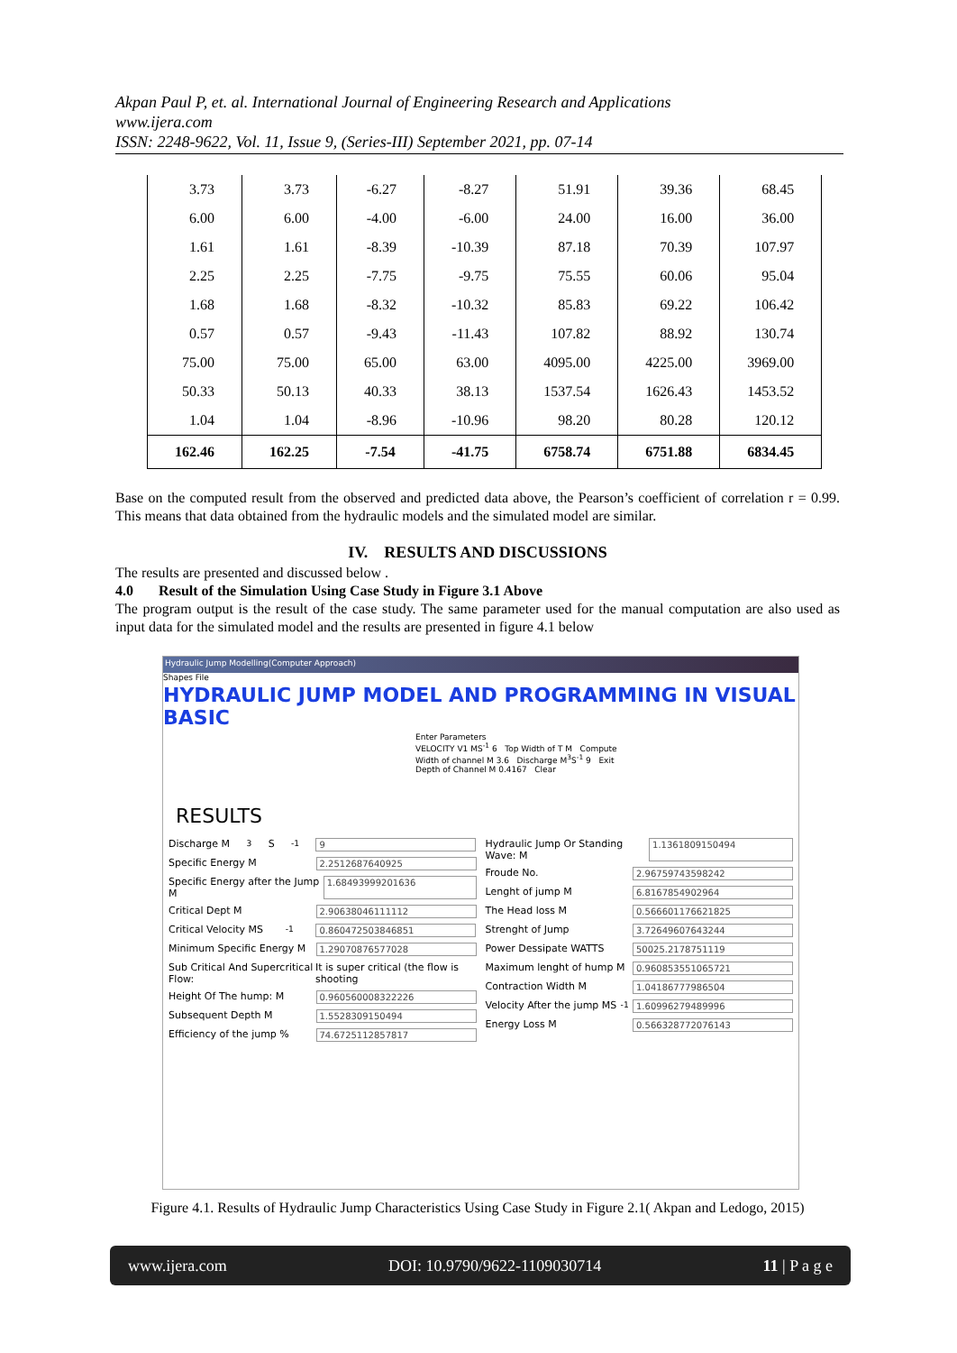Akpan Paul P, et. al. International Journal of Engineering Research and Applications
www.ijera.com
ISSN: 2248-9622, Vol. 11, Issue 9, (Series-III) September 2021, pp. 07-14
| 3.73 | 3.73 | -6.27 | -8.27 | 51.91 | 39.36 | 68.45 |
| 6.00 | 6.00 | -4.00 | -6.00 | 24.00 | 16.00 | 36.00 |
| 1.61 | 1.61 | -8.39 | -10.39 | 87.18 | 70.39 | 107.97 |
| 2.25 | 2.25 | -7.75 | -9.75 | 75.55 | 60.06 | 95.04 |
| 1.68 | 1.68 | -8.32 | -10.32 | 85.83 | 69.22 | 106.42 |
| 0.57 | 0.57 | -9.43 | -11.43 | 107.82 | 88.92 | 130.74 |
| 75.00 | 75.00 | 65.00 | 63.00 | 4095.00 | 4225.00 | 3969.00 |
| 50.33 | 50.13 | 40.33 | 38.13 | 1537.54 | 1626.43 | 1453.52 |
| 1.04 | 1.04 | -8.96 | -10.96 | 98.20 | 80.28 | 120.12 |
| 162.46 | 162.25 | -7.54 | -41.75 | 6758.74 | 6751.88 | 6834.45 |
Base on the computed result from the observed and predicted data above, the Pearson’s coefficient of correlation r = 0.99. This means that data obtained from the hydraulic models and the simulated model are similar.
IV. RESULTS AND DISCUSSIONS
The results are presented and discussed below .
4.0 Result of the Simulation Using Case Study in Figure 3.1 Above
The program output is the result of the case study. The same parameter used for the manual computation are also used as input data for the simulated model and the results are presented in figure 4.1 below
Hydraulic Jump Modelling(Computer Approach)
Shapes File
HYDRAULIC JUMP MODEL AND PROGRAMMING IN VISUAL BASIC
Enter Parameters
VELOCITY V1 MS<sup>-1</sup> 6 Top Width of T M Compute
Width of channel M 3.6 Discharge M<sup>3</sup>S<sup>-1</sup> 9 Exit
Depth of Channel M 0.4167 Clear
RESULTS
Discharge M<sup>3</sup>S<sup>-1</sup> 9
Specific Energy M 2.2512687640925
Specific Energy after the Jump M 1.68493999201636
Critical Dept M 2.90638046111112
Critical Velocity MS<sup>-1</sup> 0.860472503846851
Minimum Specific Energy M 1.29070876577028
Sub Critical And Supercritical Flow: It is super critical (the flow is shooting
Height Of The hump: M 0.960560008322226
Subsequent Depth M 1.5528309150494
Efficiency of the jump % 74.6725112857817
Hydraulic Jump Or Standing Wave: M 1.1361809150494
Froude No. 2.96759743598242
Lenght of jump M 6.8167854902964
The Head loss M 0.566601176621825
Strenght of Jump 3.72649607643244
Power Dessipate WATTS 50025.2178751119
Maximum lenght of hump M 0.960853551065721
Contraction Width M 1.04186777986504
Velocity After the jump MS<sup>-1</sup> 1.60996279489996
Energy Loss M 0.566328772076143
Figure 4.1. Results of Hydraulic Jump Characteristics Using Case Study in Figure 2.1( Akpan and Ledogo, 2015)
www.ijera.com DOI: 10.9790/9622-1109030714 11 | P a g e